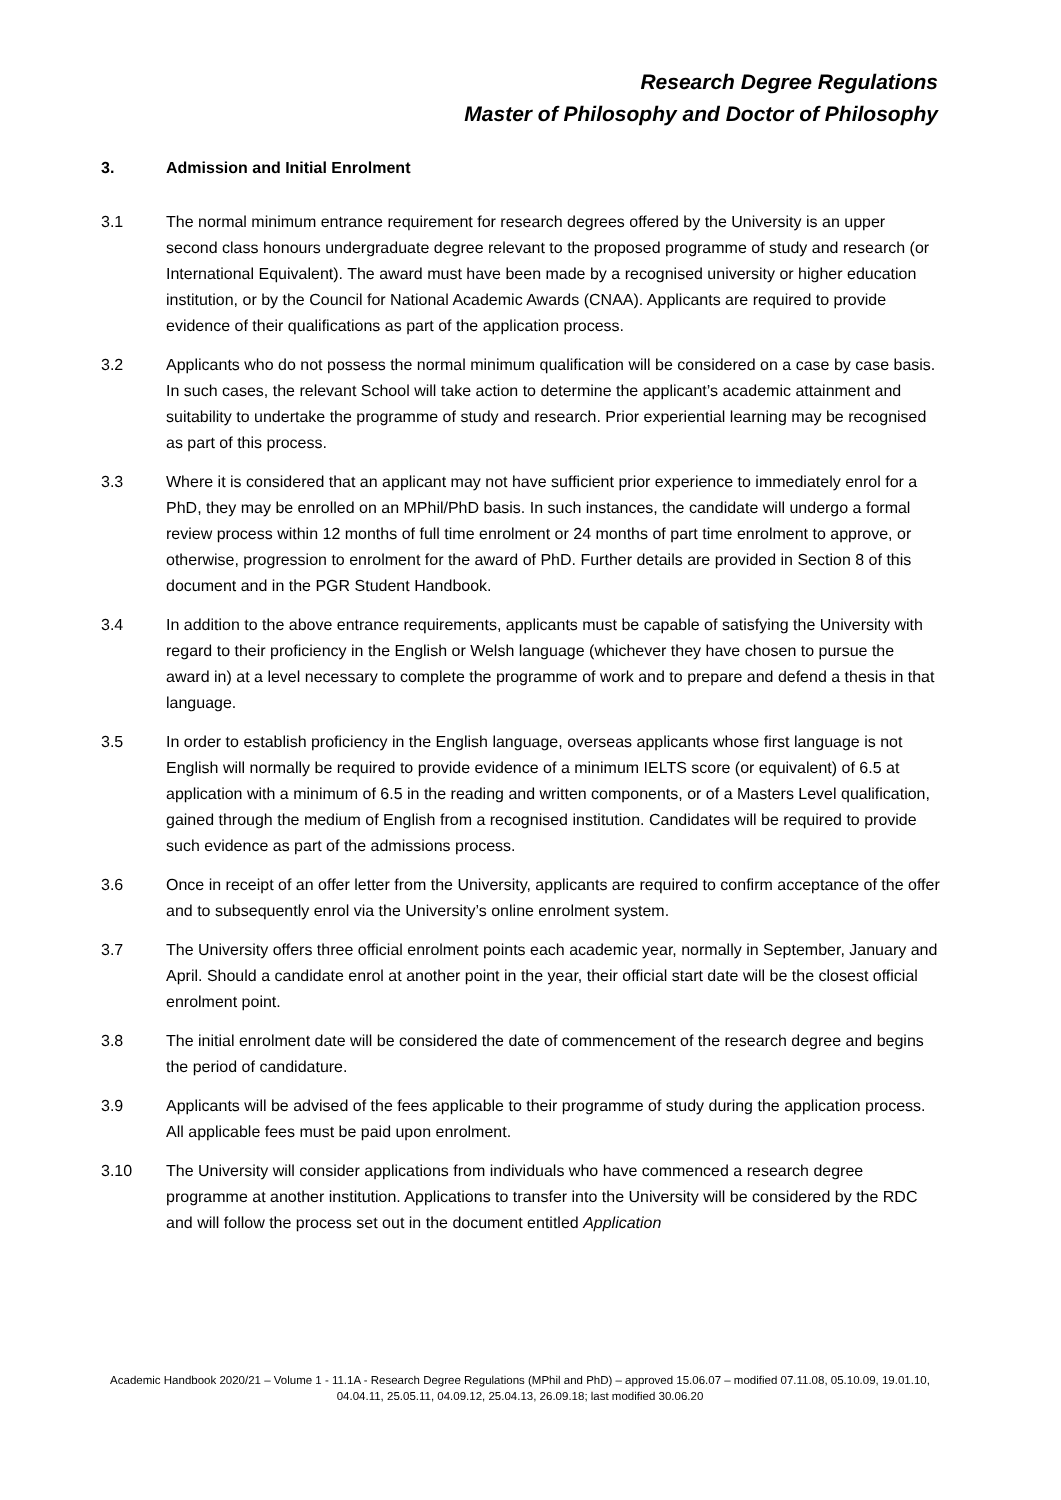Research Degree Regulations
Master of Philosophy and Doctor of Philosophy
3. Admission and Initial Enrolment
3.1 The normal minimum entrance requirement for research degrees offered by the University is an upper second class honours undergraduate degree relevant to the proposed programme of study and research (or International Equivalent). The award must have been made by a recognised university or higher education institution, or by the Council for National Academic Awards (CNAA). Applicants are required to provide evidence of their qualifications as part of the application process.
3.2 Applicants who do not possess the normal minimum qualification will be considered on a case by case basis. In such cases, the relevant School will take action to determine the applicant’s academic attainment and suitability to undertake the programme of study and research. Prior experiential learning may be recognised as part of this process.
3.3 Where it is considered that an applicant may not have sufficient prior experience to immediately enrol for a PhD, they may be enrolled on an MPhil/PhD basis. In such instances, the candidate will undergo a formal review process within 12 months of full time enrolment or 24 months of part time enrolment to approve, or otherwise, progression to enrolment for the award of PhD. Further details are provided in Section 8 of this document and in the PGR Student Handbook.
3.4 In addition to the above entrance requirements, applicants must be capable of satisfying the University with regard to their proficiency in the English or Welsh language (whichever they have chosen to pursue the award in) at a level necessary to complete the programme of work and to prepare and defend a thesis in that language.
3.5 In order to establish proficiency in the English language, overseas applicants whose first language is not English will normally be required to provide evidence of a minimum IELTS score (or equivalent) of 6.5 at application with a minimum of 6.5 in the reading and written components, or of a Masters Level qualification, gained through the medium of English from a recognised institution. Candidates will be required to provide such evidence as part of the admissions process.
3.6 Once in receipt of an offer letter from the University, applicants are required to confirm acceptance of the offer and to subsequently enrol via the University’s online enrolment system.
3.7 The University offers three official enrolment points each academic year, normally in September, January and April. Should a candidate enrol at another point in the year, their official start date will be the closest official enrolment point.
3.8 The initial enrolment date will be considered the date of commencement of the research degree and begins the period of candidature.
3.9 Applicants will be advised of the fees applicable to their programme of study during the application process. All applicable fees must be paid upon enrolment.
3.10 The University will consider applications from individuals who have commenced a research degree programme at another institution. Applications to transfer into the University will be considered by the RDC and will follow the process set out in the document entitled Application
Academic Handbook 2020/21 – Volume 1 - 11.1A - Research Degree Regulations (MPhil and PhD) – approved 15.06.07 – modified 07.11.08, 05.10.09, 19.01.10, 04.04.11, 25.05.11, 04.09.12, 25.04.13, 26.09.18; last modified 30.06.20